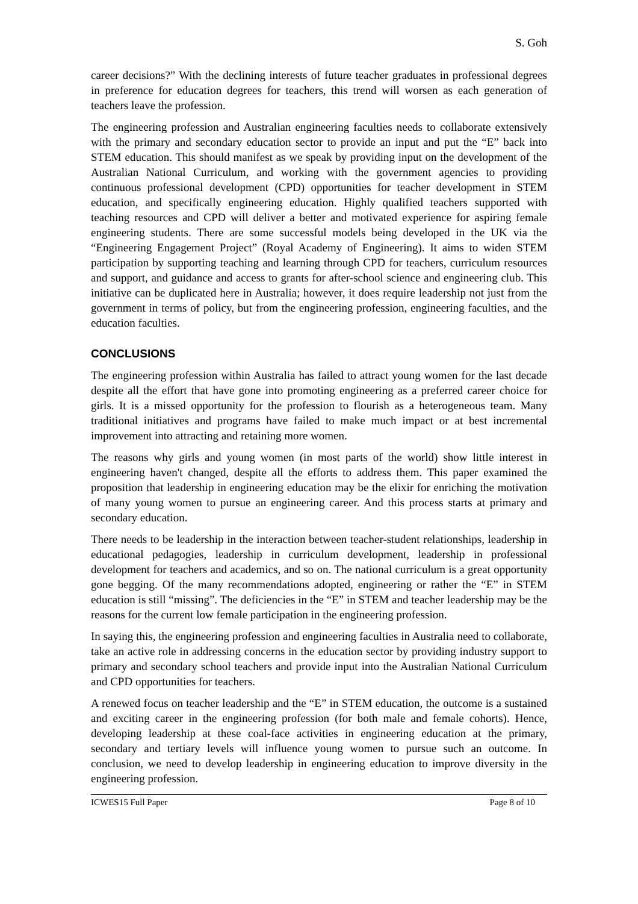S. Goh
career decisions?” With the declining interests of future teacher graduates in professional degrees in preference for education degrees for teachers, this trend will worsen as each generation of teachers leave the profession.
The engineering profession and Australian engineering faculties needs to collaborate extensively with the primary and secondary education sector to provide an input and put the “E” back into STEM education. This should manifest as we speak by providing input on the development of the Australian National Curriculum, and working with the government agencies to providing continuous professional development (CPD) opportunities for teacher development in STEM education, and specifically engineering education. Highly qualified teachers supported with teaching resources and CPD will deliver a better and motivated experience for aspiring female engineering students. There are some successful models being developed in the UK via the “Engineering Engagement Project” (Royal Academy of Engineering). It aims to widen STEM participation by supporting teaching and learning through CPD for teachers, curriculum resources and support, and guidance and access to grants for after-school science and engineering club. This initiative can be duplicated here in Australia; however, it does require leadership not just from the government in terms of policy, but from the engineering profession, engineering faculties, and the education faculties.
CONCLUSIONS
The engineering profession within Australia has failed to attract young women for the last decade despite all the effort that have gone into promoting engineering as a preferred career choice for girls. It is a missed opportunity for the profession to flourish as a heterogeneous team. Many traditional initiatives and programs have failed to make much impact or at best incremental improvement into attracting and retaining more women.
The reasons why girls and young women (in most parts of the world) show little interest in engineering haven't changed, despite all the efforts to address them. This paper examined the proposition that leadership in engineering education may be the elixir for enriching the motivation of many young women to pursue an engineering career. And this process starts at primary and secondary education.
There needs to be leadership in the interaction between teacher-student relationships, leadership in educational pedagogies, leadership in curriculum development, leadership in professional development for teachers and academics, and so on. The national curriculum is a great opportunity gone begging. Of the many recommendations adopted, engineering or rather the “E” in STEM education is still “missing”. The deficiencies in the “E” in STEM and teacher leadership may be the reasons for the current low female participation in the engineering profession.
In saying this, the engineering profession and engineering faculties in Australia need to collaborate, take an active role in addressing concerns in the education sector by providing industry support to primary and secondary school teachers and provide input into the Australian National Curriculum and CPD opportunities for teachers.
A renewed focus on teacher leadership and the “E” in STEM education, the outcome is a sustained and exciting career in the engineering profession (for both male and female cohorts). Hence, developing leadership at these coal-face activities in engineering education at the primary, secondary and tertiary levels will influence young women to pursue such an outcome. In conclusion, we need to develop leadership in engineering education to improve diversity in the engineering profession.
ICWES15 Full Paper Page 8 of 10